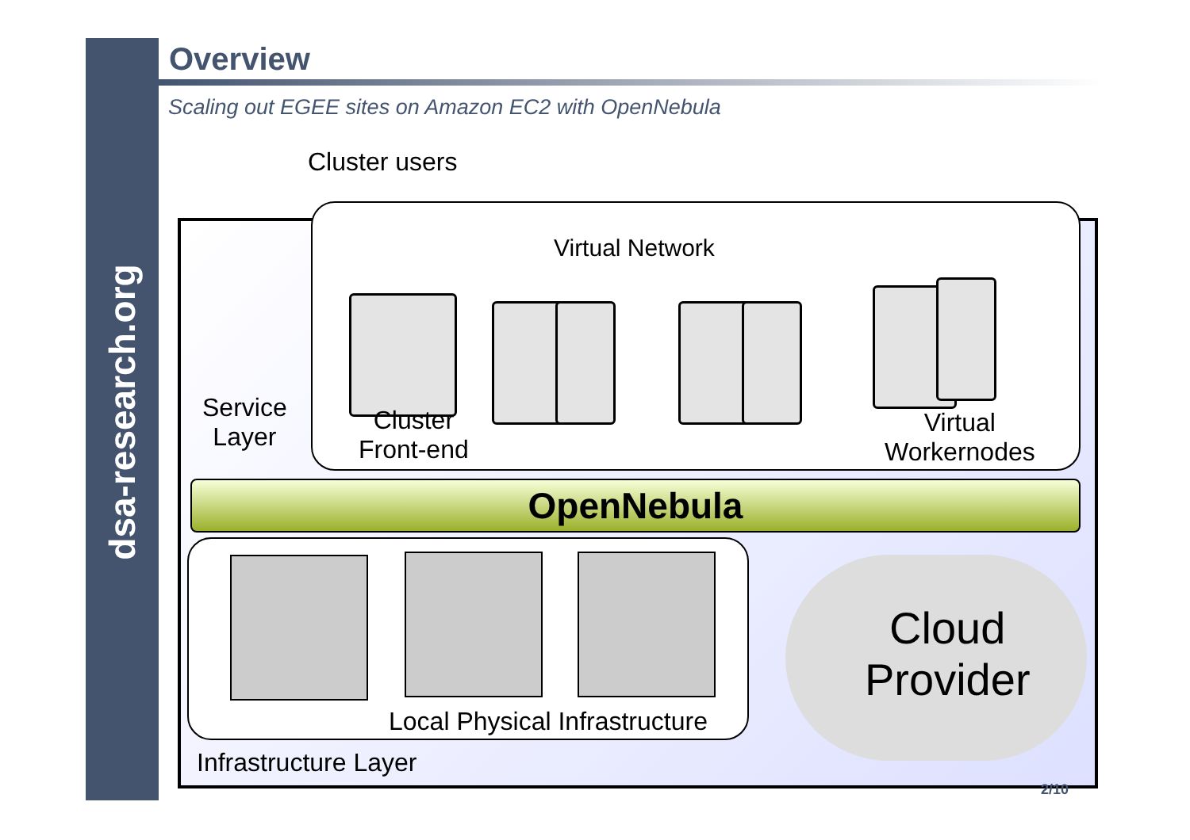dsa-research.org
Overview
Scaling out EGEE sites on Amazon EC2 with OpenNebula
Cluster users
Virtual Network
Service
Layer
Cluster
Front-end
Virtual
Workernodes
OpenNebula
Local Physical Infrastructure
Cloud
Provider
Infrastructure Layer
2/10